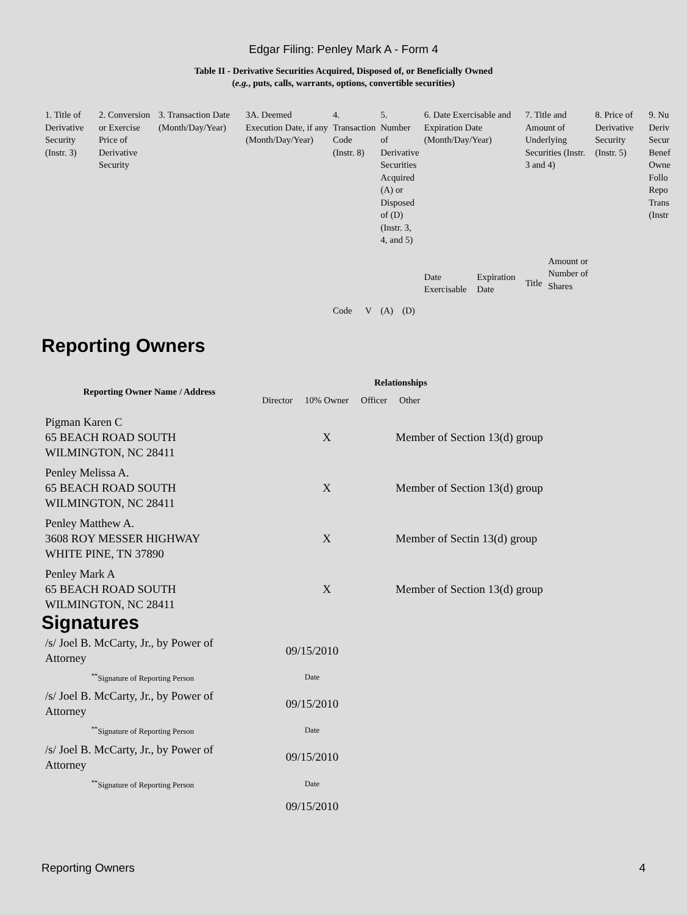Edgar Filing: Penley Mark A - Form 4
Table II - Derivative Securities Acquired, Disposed of, or Beneficially Owned
(e.g., puts, calls, warrants, options, convertible securities)
| 1. Title of Derivative Security (Instr. 3) | 2. Conversion or Exercise Price of Derivative Security | 3. Transaction Date (Month/Day/Year) | 3A. Deemed Execution Date, if any (Month/Day/Year) | 4. Transaction Code (Instr. 8) | | 5. Number of Derivative Securities Acquired (A) or Disposed of (D) (Instr. 3, 4, and 5) | | 6. Date Exercisable and Expiration Date (Month/Day/Year) | | 7. Title and Amount of Underlying Securities (Instr. 3 and 4) | | 8. Price of Derivative Security (Instr. 5) | 9. Nu Deriv Secur Benef Owne Follo Repo Trans (Instr |
| --- | --- | --- | --- | --- | --- | --- | --- | --- | --- | --- | --- | --- | --- |
| | | | | Code | V | (A) | (D) | Date Exercisable | Expiration Date | Title | Amount or Number of Shares | | |
Reporting Owners
| Reporting Owner Name / Address | Relationships | | | |
| --- | --- | --- | --- | --- |
| | Director | 10% Owner | Officer | Other |
| Pigman Karen C 65 BEACH ROAD SOUTH WILMINGTON, NC 28411 | | X | | Member of Section 13(d) group |
| Penley Melissa A. 65 BEACH ROAD SOUTH WILMINGTON, NC 28411 | | X | | Member of Section 13(d) group |
| Penley Matthew A. 3608 ROY MESSER HIGHWAY WHITE PINE, TN 37890 | | X | | Member of Sectin 13(d) group |
| Penley Mark A 65 BEACH ROAD SOUTH WILMINGTON, NC 28411 | | X | | Member of Section 13(d) group |
Signatures
| /s/ Joel B. McCarty, Jr., by Power of Attorney | 09/15/2010 |
| <sup>**</sup> Signature of Reporting Person | Date |
| /s/ Joel B. McCarty, Jr., by Power of Attorney | 09/15/2010 |
| <sup>**</sup> Signature of Reporting Person | Date |
| /s/ Joel B. McCarty, Jr., by Power of Attorney | 09/15/2010 |
| <sup>**</sup> Signature of Reporting Person | Date |
| | 09/15/2010 |
Reporting Owners 4